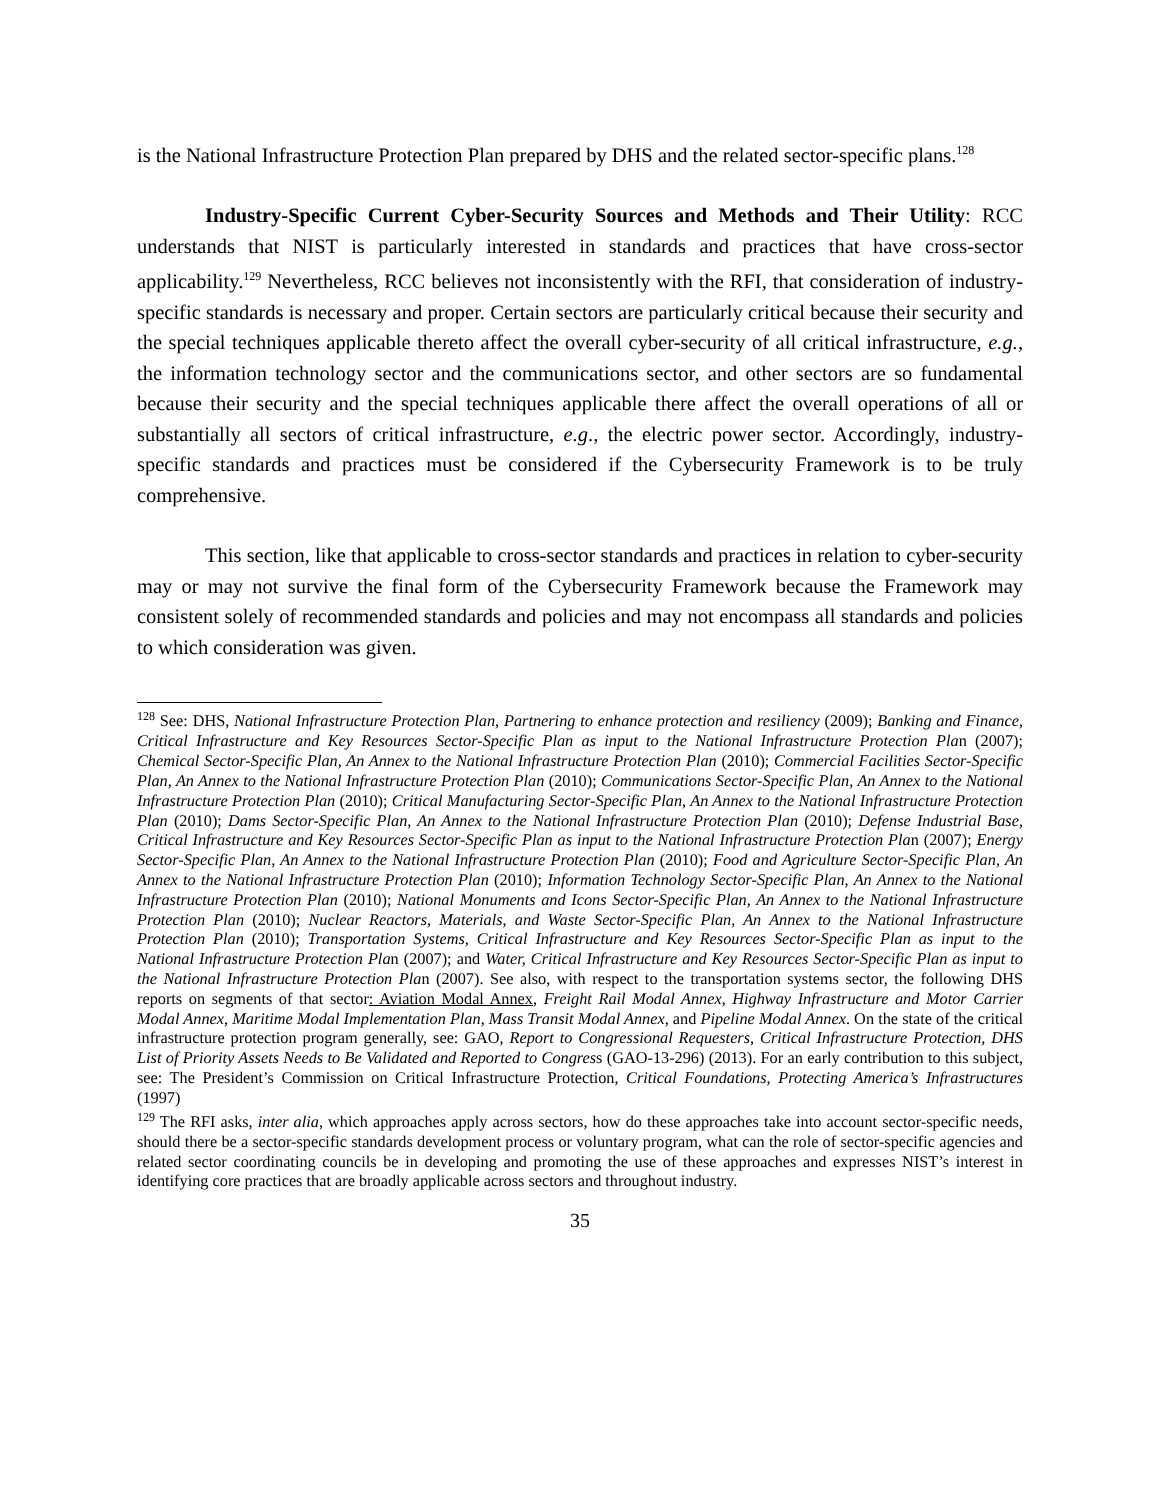is the National Infrastructure Protection Plan prepared by DHS and the related sector-specific plans.<sup>128</sup>
Industry-Specific Current Cyber-Security Sources and Methods and Their Utility: RCC understands that NIST is particularly interested in standards and practices that have cross-sector applicability.<sup>129</sup> Nevertheless, RCC believes not inconsistently with the RFI, that consideration of industry-specific standards is necessary and proper. Certain sectors are particularly critical because their security and the special techniques applicable thereto affect the overall cyber-security of all critical infrastructure, e.g., the information technology sector and the communications sector, and other sectors are so fundamental because their security and the special techniques applicable there affect the overall operations of all or substantially all sectors of critical infrastructure, e.g., the electric power sector. Accordingly, industry-specific standards and practices must be considered if the Cybersecurity Framework is to be truly comprehensive.
This section, like that applicable to cross-sector standards and practices in relation to cyber-security may or may not survive the final form of the Cybersecurity Framework because the Framework may consistent solely of recommended standards and policies and may not encompass all standards and policies to which consideration was given.
<sup>128</sup> See: DHS, National Infrastructure Protection Plan, Partnering to enhance protection and resiliency (2009); Banking and Finance, Critical Infrastructure and Key Resources Sector-Specific Plan as input to the National Infrastructure Protection Plan (2007); Chemical Sector-Specific Plan, An Annex to the National Infrastructure Protection Plan (2010); Commercial Facilities Sector-Specific Plan, An Annex to the National Infrastructure Protection Plan (2010); Communications Sector-Specific Plan, An Annex to the National Infrastructure Protection Plan (2010); Critical Manufacturing Sector-Specific Plan, An Annex to the National Infrastructure Protection Plan (2010); Dams Sector-Specific Plan, An Annex to the National Infrastructure Protection Plan (2010); Defense Industrial Base, Critical Infrastructure and Key Resources Sector-Specific Plan as input to the National Infrastructure Protection Plan (2007); Energy Sector-Specific Plan, An Annex to the National Infrastructure Protection Plan (2010); Food and Agriculture Sector-Specific Plan, An Annex to the National Infrastructure Protection Plan (2010); Information Technology Sector-Specific Plan, An Annex to the National Infrastructure Protection Plan (2010); National Monuments and Icons Sector-Specific Plan, An Annex to the National Infrastructure Protection Plan (2010); Nuclear Reactors, Materials, and Waste Sector-Specific Plan, An Annex to the National Infrastructure Protection Plan (2010); Transportation Systems, Critical Infrastructure and Key Resources Sector-Specific Plan as input to the National Infrastructure Protection Plan (2007); and Water, Critical Infrastructure and Key Resources Sector-Specific Plan as input to the National Infrastructure Protection Plan (2007). See also, with respect to the transportation systems sector, the following DHS reports on segments of that sector: Aviation Modal Annex, Freight Rail Modal Annex, Highway Infrastructure and Motor Carrier Modal Annex, Maritime Modal Implementation Plan, Mass Transit Modal Annex, and Pipeline Modal Annex. On the state of the critical infrastructure protection program generally, see: GAO, Report to Congressional Requesters, Critical Infrastructure Protection, DHS List of Priority Assets Needs to Be Validated and Reported to Congress (GAO-13-296) (2013). For an early contribution to this subject, see: The President’s Commission on Critical Infrastructure Protection, Critical Foundations, Protecting America’s Infrastructures (1997)
<sup>129</sup> The RFI asks, inter alia, which approaches apply across sectors, how do these approaches take into account sector-specific needs, should there be a sector-specific standards development process or voluntary program, what can the role of sector-specific agencies and related sector coordinating councils be in developing and promoting the use of these approaches and expresses NIST’s interest in identifying core practices that are broadly applicable across sectors and throughout industry.
35